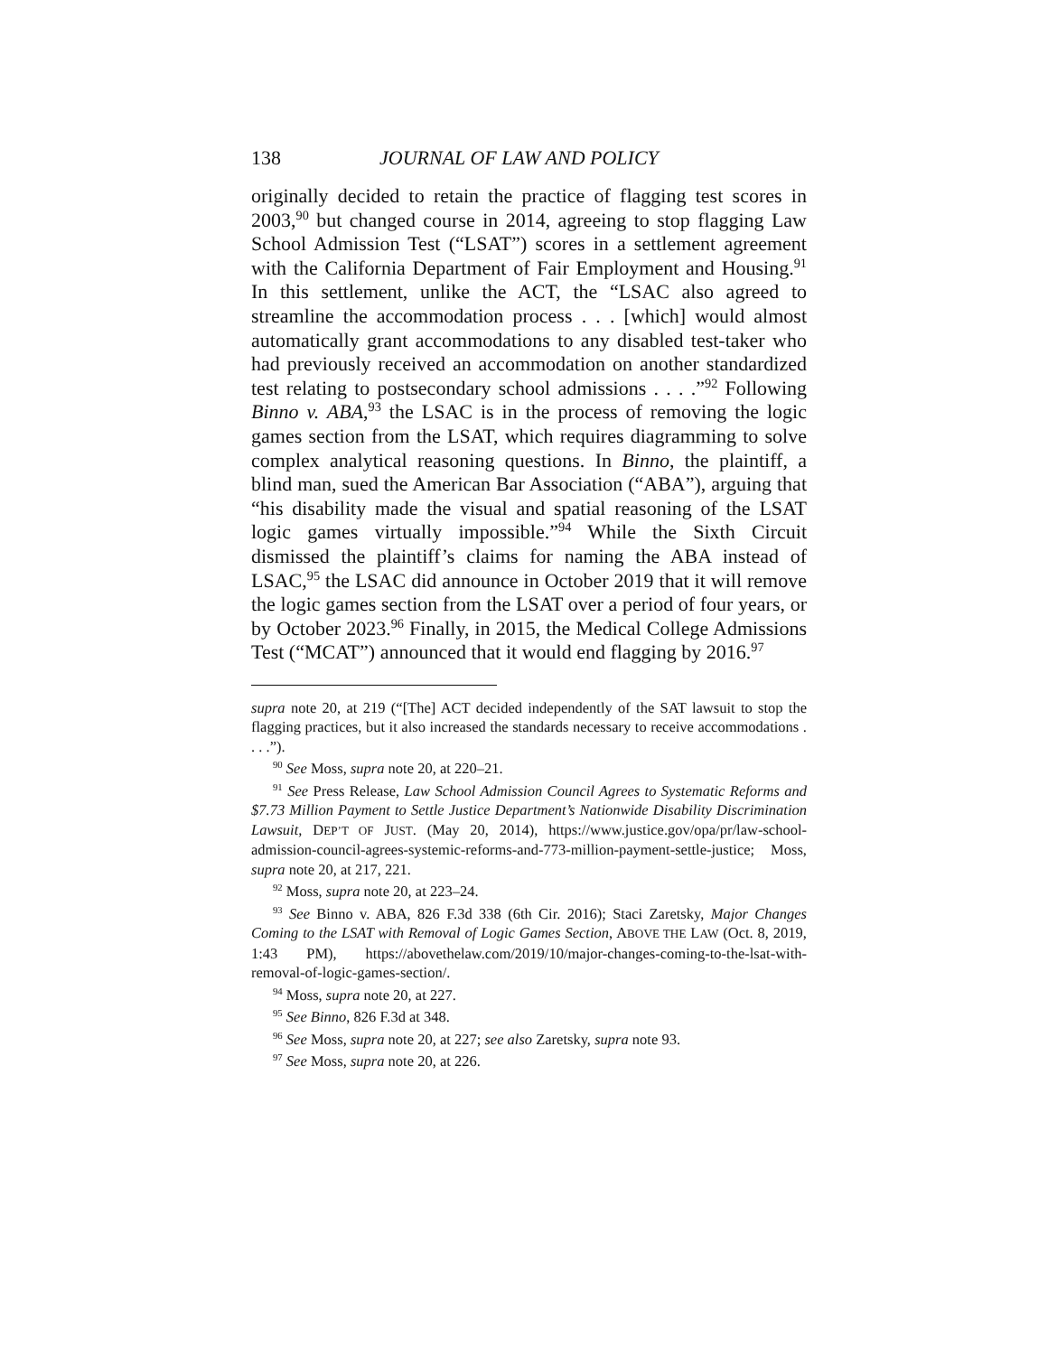138 JOURNAL OF LAW AND POLICY
originally decided to retain the practice of flagging test scores in 2003,<sup>90</sup> but changed course in 2014, agreeing to stop flagging Law School Admission Test (“LSAT”) scores in a settlement agreement with the California Department of Fair Employment and Housing.<sup>91</sup> In this settlement, unlike the ACT, the “LSAC also agreed to streamline the accommodation process . . . [which] would almost automatically grant accommodations to any disabled test-taker who had previously received an accommodation on another standardized test relating to postsecondary school admissions . . . .”<sup>92</sup> Following Binno v. ABA,<sup>93</sup> the LSAC is in the process of removing the logic games section from the LSAT, which requires diagramming to solve complex analytical reasoning questions. In Binno, the plaintiff, a blind man, sued the American Bar Association (“ABA”), arguing that “his disability made the visual and spatial reasoning of the LSAT logic games virtually impossible.”<sup>94</sup> While the Sixth Circuit dismissed the plaintiff’s claims for naming the ABA instead of LSAC,<sup>95</sup> the LSAC did announce in October 2019 that it will remove the logic games section from the LSAT over a period of four years, or by October 2023.<sup>96</sup> Finally, in 2015, the Medical College Admissions Test (“MCAT”) announced that it would end flagging by 2016.<sup>97</sup>
supra note 20, at 219 (“[The] ACT decided independently of the SAT lawsuit to stop the flagging practices, but it also increased the standards necessary to receive accommodations . . . .”).
<sup>90</sup> See Moss, supra note 20, at 220–21.
<sup>91</sup> See Press Release, Law School Admission Council Agrees to Systematic Reforms and $7.73 Million Payment to Settle Justice Department’s Nationwide Disability Discrimination Lawsuit, DEP’T OF JUST. (May 20, 2014), https://www.justice.gov/opa/pr/law-school-admission-council-agrees-systemic-reforms-and-773-million-payment-settle-justice; Moss, supra note 20, at 217, 221.
<sup>92</sup> Moss, supra note 20, at 223–24.
<sup>93</sup> See Binno v. ABA, 826 F.3d 338 (6th Cir. 2016); Staci Zaretsky, Major Changes Coming to the LSAT with Removal of Logic Games Section, ABOVE THE LAW (Oct. 8, 2019, 1:43 PM), https://abovethelaw.com/2019/10/major-changes-coming-to-the-lsat-with-removal-of-logic-games-section/.
<sup>94</sup> Moss, supra note 20, at 227.
<sup>95</sup> See Binno, 826 F.3d at 348.
<sup>96</sup> See Moss, supra note 20, at 227; see also Zaretsky, supra note 93.
<sup>97</sup> See Moss, supra note 20, at 226.